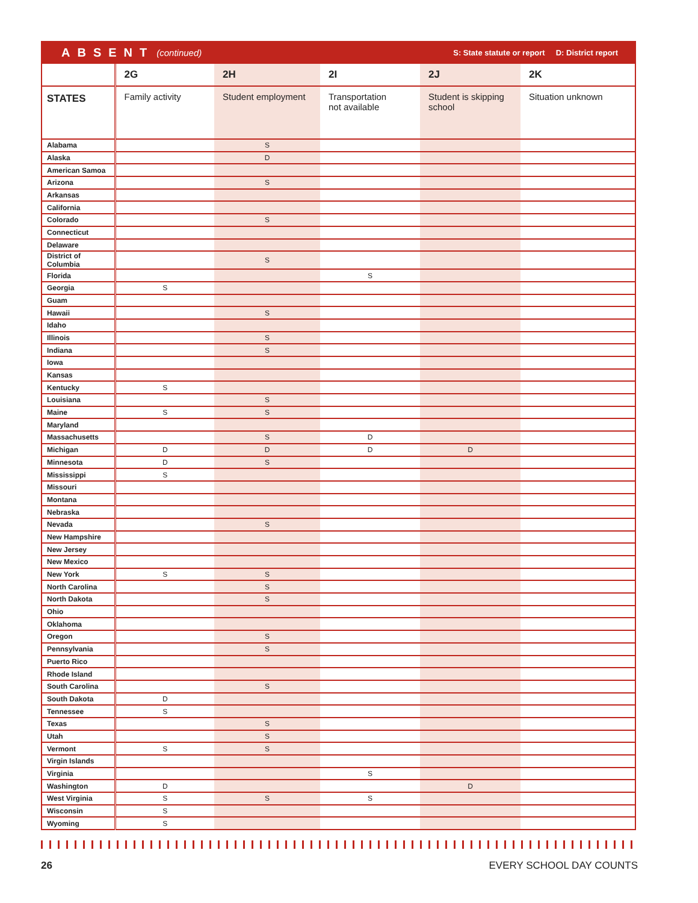ABSENT (continued) S: State statute or report D: District report
| | 2G | 2H | 2I | 2J | 2K |
| --- | --- | --- | --- | --- | --- |
| STATES | Family activity | Student employment | Transportation not available | Student is skipping school | Situation unknown |
| Alabama | | S | | | |
| Alaska | | D | | | |
| American Samoa | | | | | |
| Arizona | | S | | | |
| Arkansas | | | | | |
| California | | | | | |
| Colorado | | S | | | |
| Connecticut | | | | | |
| Delaware | | | | | |
| District of Columbia | | S | | | |
| Florida | | | S | | |
| Georgia | S | | | | |
| Guam | | | | | |
| Hawaii | | S | | | |
| Idaho | | | | | |
| Illinois | | S | | | |
| Indiana | | S | | | |
| Iowa | | | | | |
| Kansas | | | | | |
| Kentucky | S | | | | |
| Louisiana | | S | | | |
| Maine | S | S | | | |
| Maryland | | | | | |
| Massachusetts | | S | D | | |
| Michigan | D | D | D | D | |
| Minnesota | D | S | | | |
| Mississippi | S | | | | |
| Missouri | | | | | |
| Montana | | | | | |
| Nebraska | | | | | |
| Nevada | | S | | | |
| New Hampshire | | | | | |
| New Jersey | | | | | |
| New Mexico | | | | | |
| New York | S | S | | | |
| North Carolina | | S | | | |
| North Dakota | | S | | | |
| Ohio | | | | | |
| Oklahoma | | | | | |
| Oregon | | S | | | |
| Pennsylvania | | S | | | |
| Puerto Rico | | | | | |
| Rhode Island | | | | | |
| South Carolina | | S | | | |
| South Dakota | D | | | | |
| Tennessee | S | | | | |
| Texas | | S | | | |
| Utah | | S | | | |
| Vermont | S | S | | | |
| Virgin Islands | | | | | |
| Virginia | | | S | | |
| Washington | D | | | D | |
| West Virginia | S | S | S | | |
| Wisconsin | S | | | | |
| Wyoming | S | | | | |
26 EVERY SCHOOL DAY COUNTS